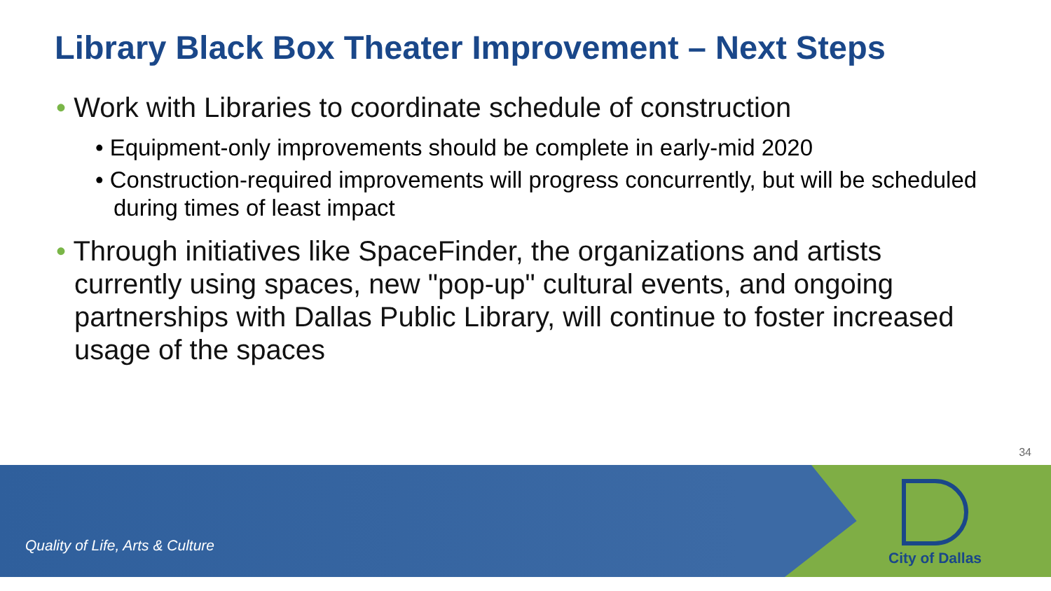Library Black Box Theater Improvement – Next Steps
• Work with Libraries to coordinate schedule of construction
• Equipment-only improvements should be complete in early-mid 2020
• Construction-required improvements will progress concurrently, but will be scheduled during times of least impact
• Through initiatives like SpaceFinder, the organizations and artists currently using spaces, new "pop-up" cultural events, and ongoing partnerships with Dallas Public Library, will continue to foster increased usage of the spaces
34
Quality of Life, Arts & Culture
City of Dallas